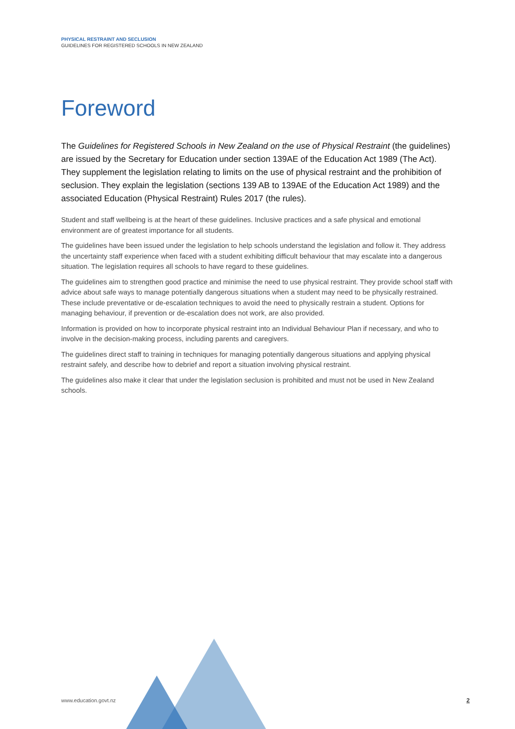PHYSICAL RESTRAINT AND SECLUSION
GUIDELINES FOR REGISTERED SCHOOLS IN NEW ZEALAND
Foreword
The Guidelines for Registered Schools in New Zealand on the use of Physical Restraint (the guidelines) are issued by the Secretary for Education under section 139AE of the Education Act 1989 (The Act). They supplement the legislation relating to limits on the use of physical restraint and the prohibition of seclusion. They explain the legislation (sections 139 AB to 139AE of the Education Act 1989) and the associated Education (Physical Restraint) Rules 2017 (the rules).
Student and staff wellbeing is at the heart of these guidelines. Inclusive practices and a safe physical and emotional environment are of greatest importance for all students.
The guidelines have been issued under the legislation to help schools understand the legislation and follow it. They address the uncertainty staff experience when faced with a student exhibiting difficult behaviour that may escalate into a dangerous situation. The legislation requires all schools to have regard to these guidelines.
The guidelines aim to strengthen good practice and minimise the need to use physical restraint. They provide school staff with advice about safe ways to manage potentially dangerous situations when a student may need to be physically restrained. These include preventative or de-escalation techniques to avoid the need to physically restrain a student. Options for managing behaviour, if prevention or de-escalation does not work, are also provided.
Information is provided on how to incorporate physical restraint into an Individual Behaviour Plan if necessary, and who to involve in the decision-making process, including parents and caregivers.
The guidelines direct staff to training in techniques for managing potentially dangerous situations and applying physical restraint safely, and describe how to debrief and report a situation involving physical restraint.
The guidelines also make it clear that under the legislation seclusion is prohibited and must not be used in New Zealand schools.
www.education.govt.nz 2